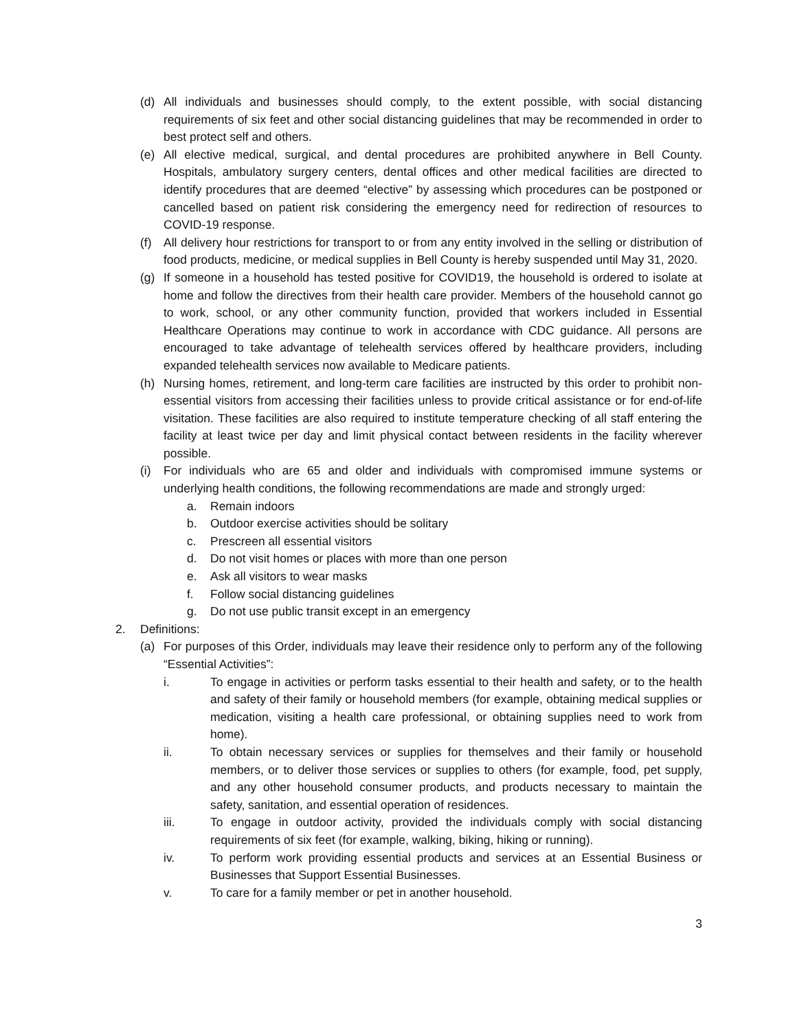(d) All individuals and businesses should comply, to the extent possible, with social distancing requirements of six feet and other social distancing guidelines that may be recommended in order to best protect self and others.
(e) All elective medical, surgical, and dental procedures are prohibited anywhere in Bell County. Hospitals, ambulatory surgery centers, dental offices and other medical facilities are directed to identify procedures that are deemed “elective” by assessing which procedures can be postponed or cancelled based on patient risk considering the emergency need for redirection of resources to COVID-19 response.
(f) All delivery hour restrictions for transport to or from any entity involved in the selling or distribution of food products, medicine, or medical supplies in Bell County is hereby suspended until May 31, 2020.
(g) If someone in a household has tested positive for COVID19, the household is ordered to isolate at home and follow the directives from their health care provider. Members of the household cannot go to work, school, or any other community function, provided that workers included in Essential Healthcare Operations may continue to work in accordance with CDC guidance. All persons are encouraged to take advantage of telehealth services offered by healthcare providers, including expanded telehealth services now available to Medicare patients.
(h) Nursing homes, retirement, and long-term care facilities are instructed by this order to prohibit non-essential visitors from accessing their facilities unless to provide critical assistance or for end-of-life visitation. These facilities are also required to institute temperature checking of all staff entering the facility at least twice per day and limit physical contact between residents in the facility wherever possible.
(i) For individuals who are 65 and older and individuals with compromised immune systems or underlying health conditions, the following recommendations are made and strongly urged:
a. Remain indoors
b. Outdoor exercise activities should be solitary
c. Prescreen all essential visitors
d. Do not visit homes or places with more than one person
e. Ask all visitors to wear masks
f. Follow social distancing guidelines
g. Do not use public transit except in an emergency
2. Definitions:
(a) For purposes of this Order, individuals may leave their residence only to perform any of the following “Essential Activities”:
i. To engage in activities or perform tasks essential to their health and safety, or to the health and safety of their family or household members (for example, obtaining medical supplies or medication, visiting a health care professional, or obtaining supplies need to work from home).
ii. To obtain necessary services or supplies for themselves and their family or household members, or to deliver those services or supplies to others (for example, food, pet supply, and any other household consumer products, and products necessary to maintain the safety, sanitation, and essential operation of residences.
iii. To engage in outdoor activity, provided the individuals comply with social distancing requirements of six feet (for example, walking, biking, hiking or running).
iv. To perform work providing essential products and services at an Essential Business or Businesses that Support Essential Businesses.
v. To care for a family member or pet in another household.
3